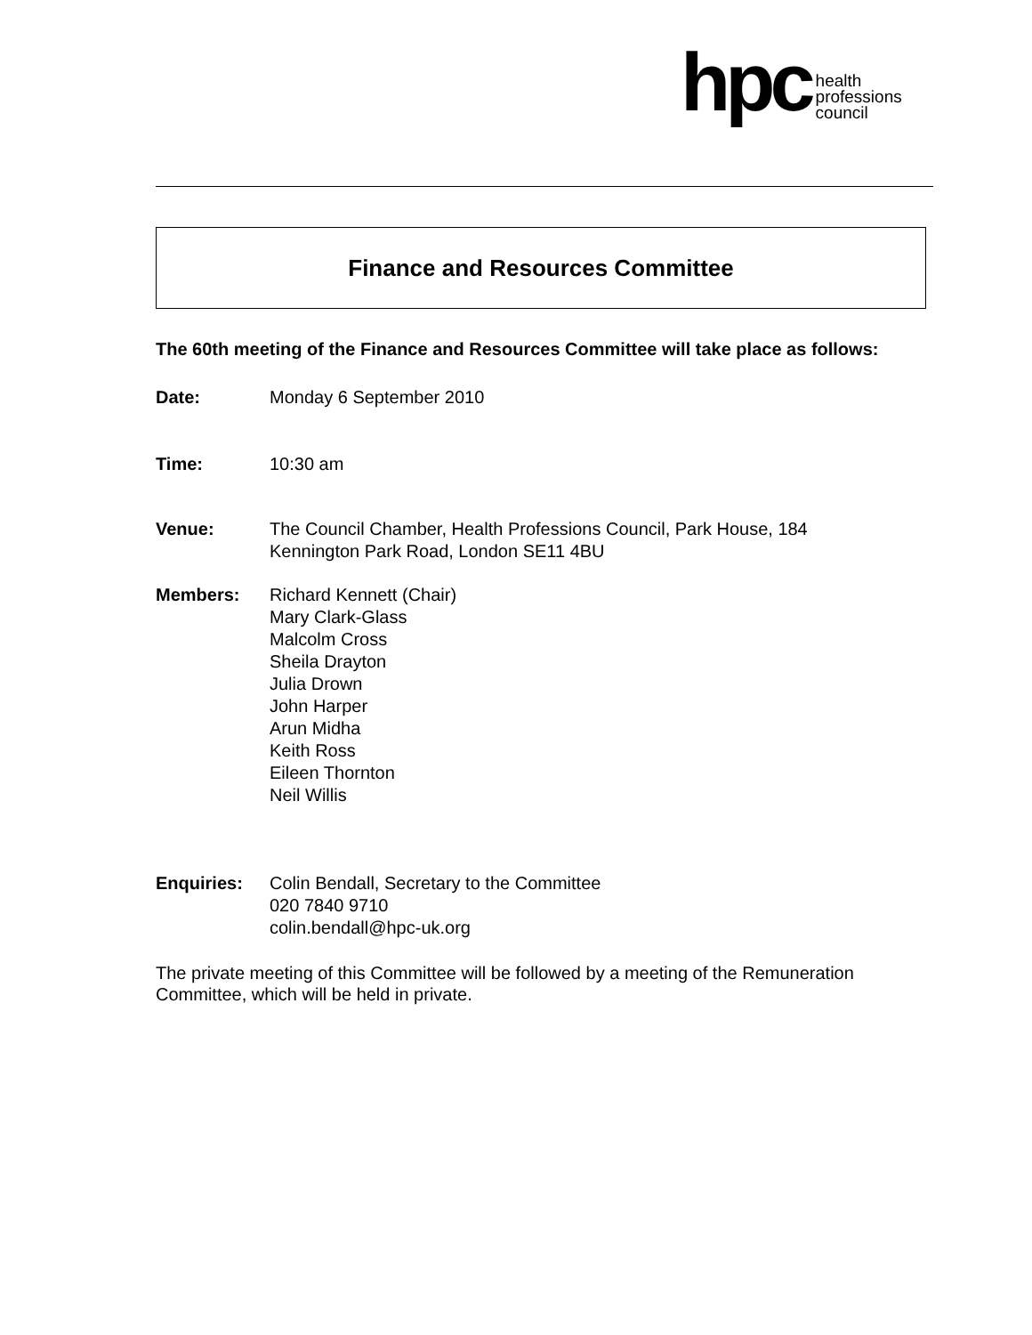hpc health
professions
council
Finance and Resources Committee
The 60th meeting of the Finance and Resources Committee will take place as follows:
Date: Monday 6 September 2010
Time: 10:30 am
Venue: The Council Chamber, Health Professions Council, Park House, 184
Kennington Park Road, London SE11 4BU
Members: Richard Kennett (Chair)
Mary Clark-Glass
Malcolm Cross
Sheila Drayton
Julia Drown
John Harper
Arun Midha
Keith Ross
Eileen Thornton
Neil Willis
Enquiries: Colin Bendall, Secretary to the Committee
020 7840 9710
colin.bendall@hpc-uk.org
The private meeting of this Committee will be followed by a meeting of the Remuneration Committee, which will be held in private.